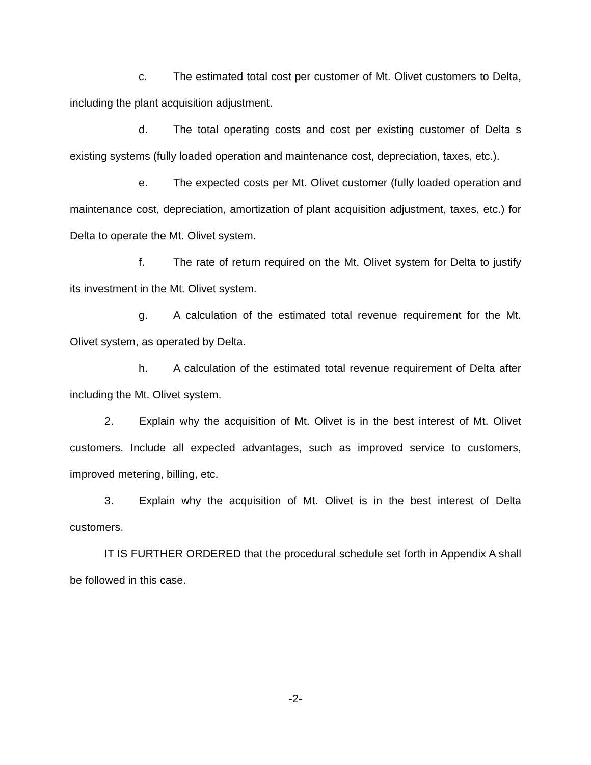c. The estimated total cost per customer of Mt. Olivet customers to Delta, including the plant acquisition adjustment.
d. The total operating costs and cost per existing customer of Delta s existing systems (fully loaded operation and maintenance cost, depreciation, taxes, etc.).
e. The expected costs per Mt. Olivet customer (fully loaded operation and maintenance cost, depreciation, amortization of plant acquisition adjustment, taxes, etc.) for Delta to operate the Mt. Olivet system.
f. The rate of return required on the Mt. Olivet system for Delta to justify its investment in the Mt. Olivet system.
g. A calculation of the estimated total revenue requirement for the Mt. Olivet system, as operated by Delta.
h. A calculation of the estimated total revenue requirement of Delta after including the Mt. Olivet system.
2. Explain why the acquisition of Mt. Olivet is in the best interest of Mt. Olivet customers. Include all expected advantages, such as improved service to customers, improved metering, billing, etc.
3. Explain why the acquisition of Mt. Olivet is in the best interest of Delta customers.
IT IS FURTHER ORDERED that the procedural schedule set forth in Appendix A shall be followed in this case.
-2-